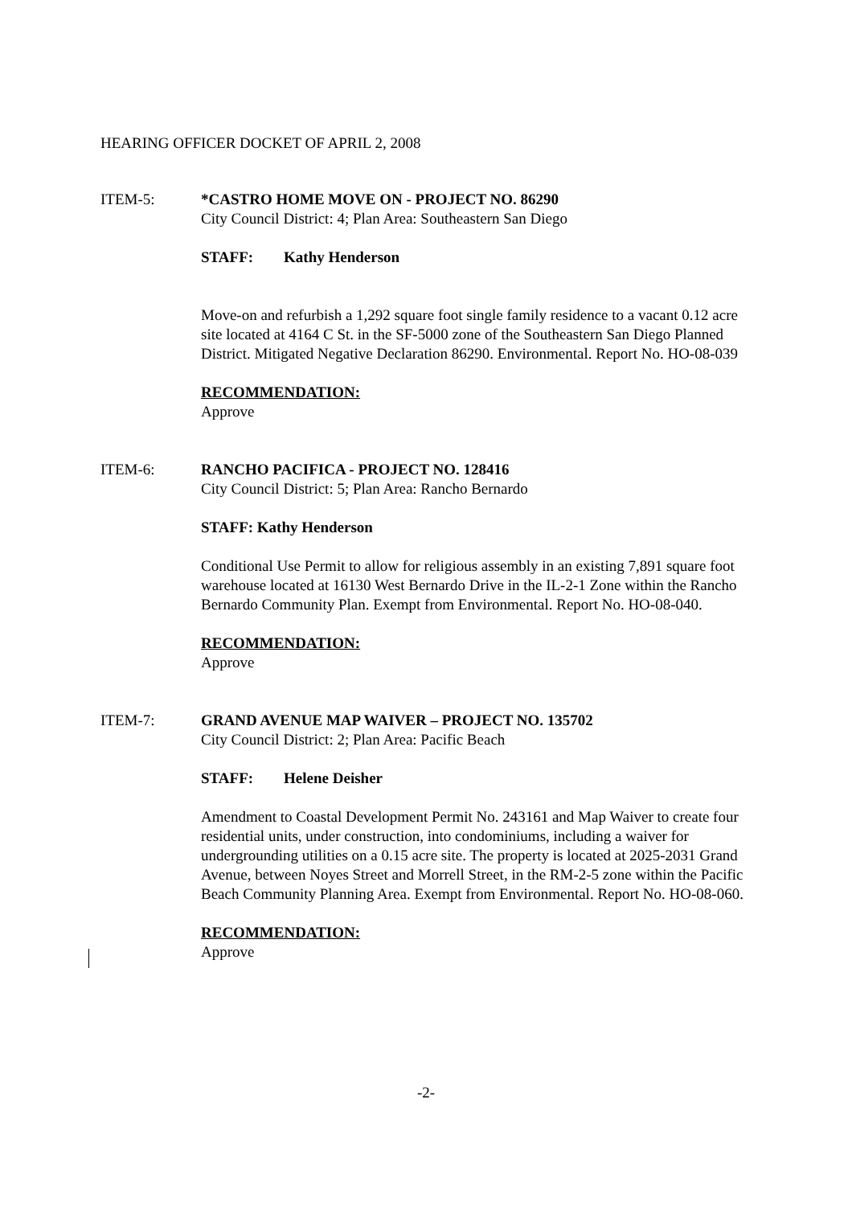HEARING OFFICER DOCKET OF APRIL 2, 2008
ITEM-5: *CASTRO HOME MOVE ON - PROJECT NO. 86290
City Council District: 4; Plan Area: Southeastern San Diego
STAFF: Kathy Henderson
Move-on and refurbish a 1,292 square foot single family residence to a vacant 0.12 acre site located at 4164 C St. in the SF-5000 zone of the Southeastern San Diego Planned District. Mitigated Negative Declaration 86290. Environmental. Report No. HO-08-039
RECOMMENDATION:
Approve
ITEM-6: RANCHO PACIFICA - PROJECT NO. 128416
City Council District: 5; Plan Area: Rancho Bernardo
STAFF: Kathy Henderson
Conditional Use Permit to allow for religious assembly in an existing 7,891 square foot warehouse located at 16130 West Bernardo Drive in the IL-2-1 Zone within the Rancho Bernardo Community Plan. Exempt from Environmental. Report No. HO-08-040.
RECOMMENDATION:
Approve
ITEM-7: GRAND AVENUE MAP WAIVER – PROJECT NO. 135702
City Council District: 2; Plan Area: Pacific Beach
STAFF: Helene Deisher
Amendment to Coastal Development Permit No. 243161 and Map Waiver to create four residential units, under construction, into condominiums, including a waiver for undergrounding utilities on a 0.15 acre site. The property is located at 2025-2031 Grand Avenue, between Noyes Street and Morrell Street, in the RM-2-5 zone within the Pacific Beach Community Planning Area. Exempt from Environmental. Report No. HO-08-060.
RECOMMENDATION:
Approve
-2-